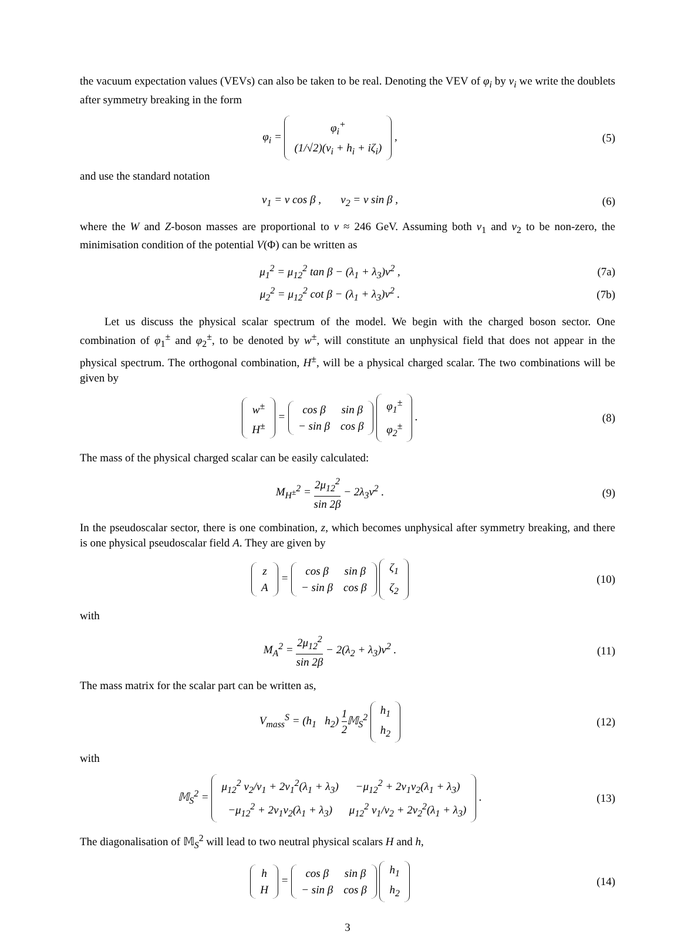the vacuum expectation values (VEVs) can also be taken to be real. Denoting the VEV of φ<sub>i</sub> by v<sub>i</sub> we write the doublets after symmetry breaking in the form
φ<sub>i</sub> =
| φ<sub>i</sub><sup>+</sup> |
| (1/√2)(v<sub>i</sub> + h<sub>i</sub> + iζ<sub>i</sub>) |
,
(5)
and use the standard notation
v<sub>1</sub> = v cos β , v<sub>2</sub> = v sin β ,
(6)
where the W and Z-boson masses are proportional to v ≈ 246 GeV. Assuming both v<sub>1</sub> and v<sub>2</sub> to be non-zero, the minimisation condition of the potential V(Φ) can be written as
μ<sub>1</sub><sup>2</sup> = μ<sub>12</sub><sup>2</sup> tan β − (λ<sub>1</sub> + λ<sub>3</sub>)v<sup>2</sup> ,
(7a)
μ<sub>2</sub><sup>2</sup> = μ<sub>12</sub><sup>2</sup> cot β − (λ<sub>1</sub> + λ<sub>3</sub>)v<sup>2</sup> .
(7b)
Let us discuss the physical scalar spectrum of the model. We begin with the charged boson sector. One combination of φ<sub>1</sub><sup>±</sup> and φ<sub>2</sub><sup>±</sup>, to be denoted by w<sup>±</sup>, will constitute an unphysical field that does not appear in the physical spectrum. The orthogonal combination, H<sup>±</sup>, will be a physical charged scalar. The two combinations will be given by
| w<sup>±</sup> |
| H<sup>±</sup> |
=
| cos β | sin β |
| − sin β | cos β |
| φ<sub>1</sub><sup>±</sup> |
| φ<sub>2</sub><sup>±</sup> |
.
(8)
The mass of the physical charged scalar can be easily calculated:
M<sub>H<sup>±</sup></sub><sup>2</sup> = 2μ<sub>12</sub><sup>2</sup> sin 2β − 2λ<sub>3</sub>v<sup>2</sup> . (9)
In the pseudoscalar sector, there is one combination, z, which becomes unphysical after symmetry breaking, and there is one physical pseudoscalar field A. They are given by
| z |
| A |
=
| cos β | sin β |
| − sin β | cos β |
| ζ<sub>1</sub> |
| ζ<sub>2</sub> |
(10)
with
M<sub>A</sub><sup>2</sup> = 2μ<sub>12</sub><sup>2</sup> sin 2β − 2(λ<sub>2</sub> + λ<sub>3</sub>)v<sup>2</sup> .
(11)
The mass matrix for the scalar part can be written as,
V<sub>mass</sub><sup>S</sup> = (h<sub>1</sub> h<sub>2</sub>) 1 2 𝕄<sub>S</sub><sup>2</sup>
| h<sub>1</sub> |
| h<sub>2</sub> |
(12)
with
𝕄<sub>S</sub><sup>2</sup> =
| μ<sub>12</sub><sup>2</sup> v<sub>2</sub>/v<sub>1</sub> + 2v<sub>1</sub><sup>2</sup>(λ<sub>1</sub> + λ<sub>3</sub>) | −μ<sub>12</sub><sup>2</sup> + 2v<sub>1</sub>v<sub>2</sub>(λ<sub>1</sub> + λ<sub>3</sub>) |
| −μ<sub>12</sub><sup>2</sup> + 2v<sub>1</sub>v<sub>2</sub>(λ<sub>1</sub> + λ<sub>3</sub>) | μ<sub>12</sub><sup>2</sup> v<sub>1</sub>/v<sub>2</sub> + 2v<sub>2</sub><sup>2</sup>(λ<sub>1</sub> + λ<sub>3</sub>) |
.
(13)
The diagonalisation of 𝕄<sub>S</sub><sup>2</sup> will lead to two neutral physical scalars H and h,
| h |
| H |
=
| cos β | sin β |
| − sin β | cos β |
| h<sub>1</sub> |
| h<sub>2</sub> |
(14)
3